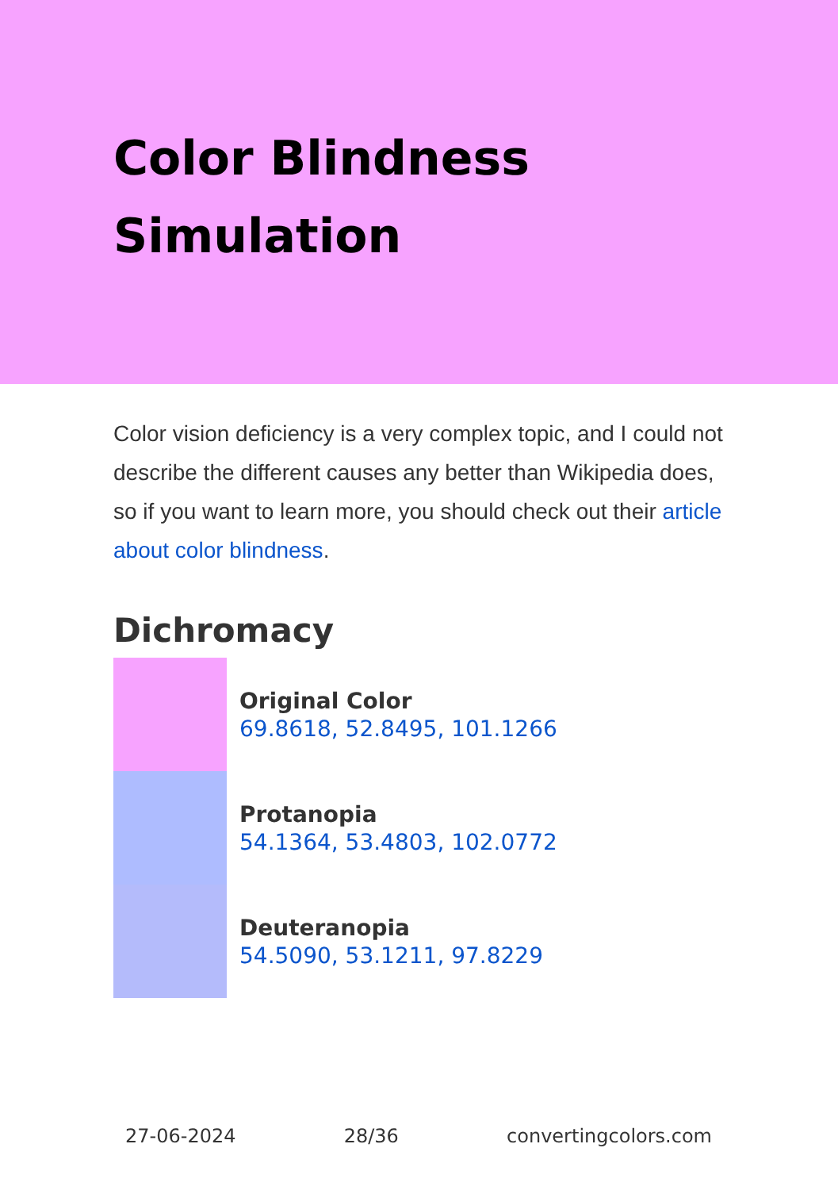Color Blindness Simulation
Color vision deficiency is a very complex topic, and I could not describe the different causes any better than Wikipedia does, so if you want to learn more, you should check out their article about color blindness.
Dichromacy
Original Color
69.8618, 52.8495, 101.1266
Protanopia
54.1364, 53.4803, 102.0772
Deuteranopia
54.5090, 53.1211, 97.8229
27-06-2024 28/36 convertingcolors.com